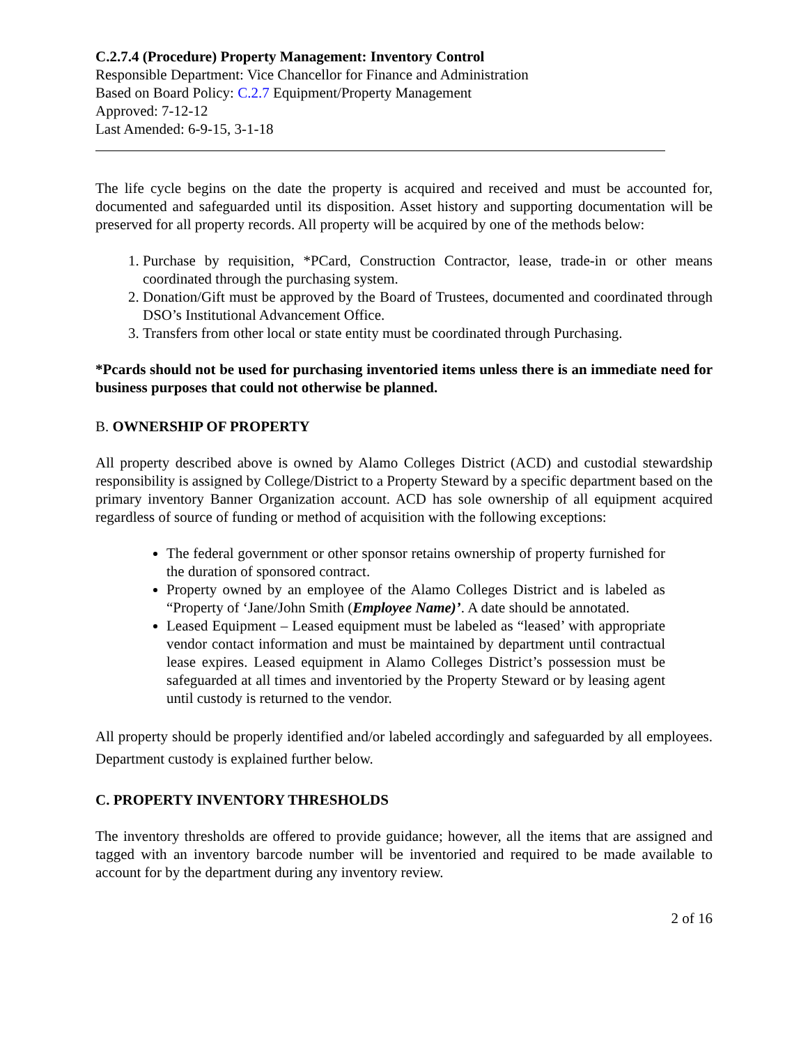C.2.7.4 (Procedure) Property Management: Inventory Control
Responsible Department: Vice Chancellor for Finance and Administration
Based on Board Policy: C.2.7 Equipment/Property Management
Approved: 7-12-12
Last Amended: 6-9-15, 3-1-18
The life cycle begins on the date the property is acquired and received and must be accounted for, documented and safeguarded until its disposition. Asset history and supporting documentation will be preserved for all property records. All property will be acquired by one of the methods below:
1. Purchase by requisition, *PCard, Construction Contractor, lease, trade-in or other means coordinated through the purchasing system.
2. Donation/Gift must be approved by the Board of Trustees, documented and coordinated through DSO’s Institutional Advancement Office.
3. Transfers from other local or state entity must be coordinated through Purchasing.
*Pcards should not be used for purchasing inventoried items unless there is an immediate need for business purposes that could not otherwise be planned.
B. OWNERSHIP OF PROPERTY
All property described above is owned by Alamo Colleges District (ACD) and custodial stewardship responsibility is assigned by College/District to a Property Steward by a specific department based on the primary inventory Banner Organization account. ACD has sole ownership of all equipment acquired regardless of source of funding or method of acquisition with the following exceptions:
The federal government or other sponsor retains ownership of property furnished for the duration of sponsored contract.
Property owned by an employee of the Alamo Colleges District and is labeled as “Property of ‘Jane/John Smith (Employee Name)’. A date should be annotated.
Leased Equipment – Leased equipment must be labeled as “leased’ with appropriate vendor contact information and must be maintained by department until contractual lease expires. Leased equipment in Alamo Colleges District’s possession must be safeguarded at all times and inventoried by the Property Steward or by leasing agent until custody is returned to the vendor.
All property should be properly identified and/or labeled accordingly and safeguarded by all employees. Department custody is explained further below.
C. PROPERTY INVENTORY THRESHOLDS
The inventory thresholds are offered to provide guidance; however, all the items that are assigned and tagged with an inventory barcode number will be inventoried and required to be made available to account for by the department during any inventory review.
2 of 16